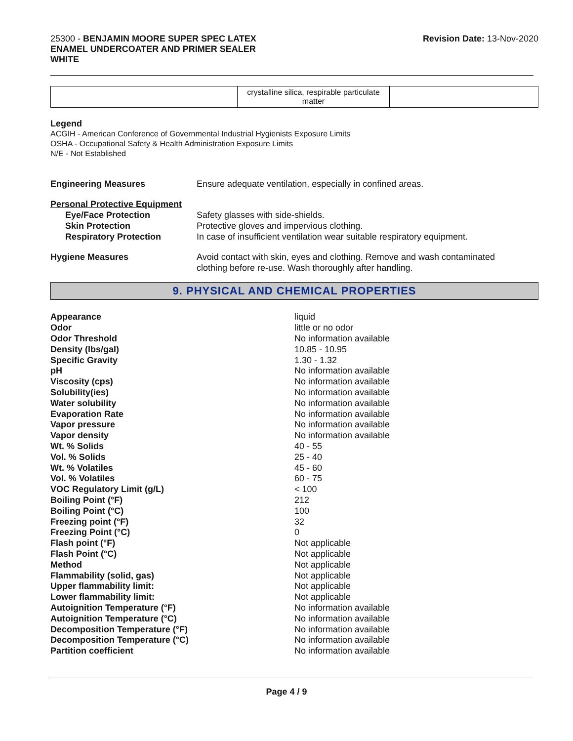25300 - BENJAMIN MOORE SUPER SPEC LATEX
ENAMEL UNDERCOATER AND PRIMER SEALER
WHITE
Revision Date: 13-Nov-2020
| | crystalline silica, respirable particulate matter | |
Legend
ACGIH - American Conference of Governmental Industrial Hygienists Exposure Limits
OSHA - Occupational Safety & Health Administration Exposure Limits
N/E - Not Established
Engineering Measures Ensure adequate ventilation, especially in confined areas.
Personal Protective Equipment
Eye/Face Protection Safety glasses with side-shields.
Skin Protection Protective gloves and impervious clothing.
Respiratory Protection In case of insufficient ventilation wear suitable respiratory equipment.
Hygiene Measures Avoid contact with skin, eyes and clothing. Remove and wash contaminated
clothing before re-use. Wash thoroughly after handling.
9. PHYSICAL AND CHEMICAL PROPERTIES
| Appearance | liquid |
| Odor | little or no odor |
| Odor Threshold | No information available |
| Density (lbs/gal) | 10.85 - 10.95 |
| Specific Gravity | 1.30 - 1.32 |
| pH | No information available |
| Viscosity (cps) | No information available |
| Solubility(ies) | No information available |
| Water solubility | No information available |
| Evaporation Rate | No information available |
| Vapor pressure | No information available |
| Vapor density | No information available |
| Wt. % Solids | 40 - 55 |
| Vol. % Solids | 25 - 40 |
| Wt. % Volatiles | 45 - 60 |
| Vol. % Volatiles | 60 - 75 |
| VOC Regulatory Limit (g/L) | < 100 |
| Boiling Point (°F) | 212 |
| Boiling Point (°C) | 100 |
| Freezing point (°F) | 32 |
| Freezing Point (°C) | 0 |
| Flash point (°F) | Not applicable |
| Flash Point (°C) | Not applicable |
| Method | Not applicable |
| Flammability (solid, gas) | Not applicable |
| Upper flammability limit: | Not applicable |
| Lower flammability limit: | Not applicable |
| Autoignition Temperature (°F) | No information available |
| Autoignition Temperature (°C) | No information available |
| Decomposition Temperature (°F) | No information available |
| Decomposition Temperature (°C) | No information available |
| Partition coefficient | No information available |
Page 4 / 9